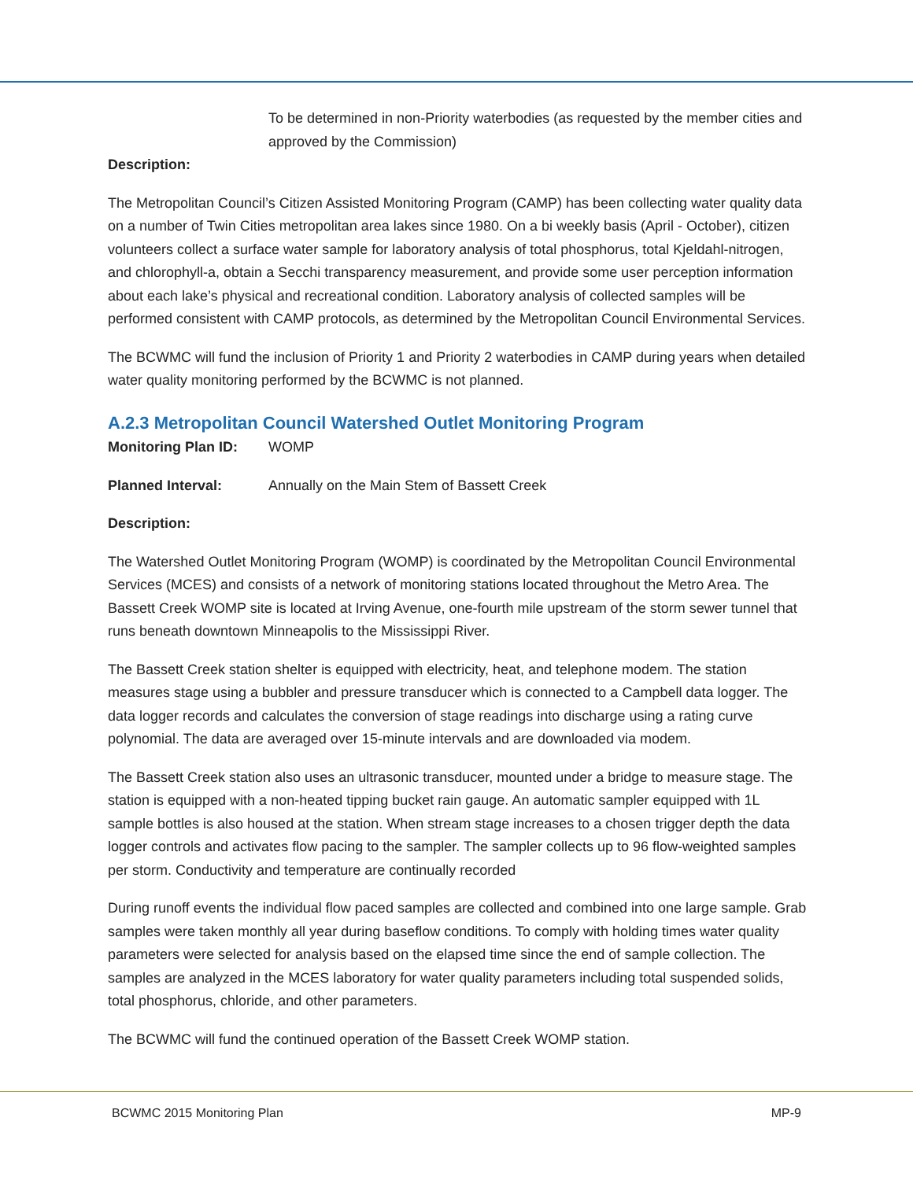To be determined in non-Priority waterbodies (as requested by the member cities and approved by the Commission)
Description:
The Metropolitan Council’s Citizen Assisted Monitoring Program (CAMP) has been collecting water quality data on a number of Twin Cities metropolitan area lakes since 1980. On a bi weekly basis (April - October), citizen volunteers collect a surface water sample for laboratory analysis of total phosphorus, total Kjeldahl-nitrogen, and chlorophyll-a, obtain a Secchi transparency measurement, and provide some user perception information about each lake’s physical and recreational condition. Laboratory analysis of collected samples will be performed consistent with CAMP protocols, as determined by the Metropolitan Council Environmental Services.
The BCWMC will fund the inclusion of Priority 1 and Priority 2 waterbodies in CAMP during years when detailed water quality monitoring performed by the BCWMC is not planned.
A.2.3 Metropolitan Council Watershed Outlet Monitoring Program
Monitoring Plan ID:
WOMP
Planned Interval: Annually on the Main Stem of Bassett Creek
Description:
The Watershed Outlet Monitoring Program (WOMP) is coordinated by the Metropolitan Council Environmental Services (MCES) and consists of a network of monitoring stations located throughout the Metro Area. The Bassett Creek WOMP site is located at Irving Avenue, one-fourth mile upstream of the storm sewer tunnel that runs beneath downtown Minneapolis to the Mississippi River.
The Bassett Creek station shelter is equipped with electricity, heat, and telephone modem. The station measures stage using a bubbler and pressure transducer which is connected to a Campbell data logger. The data logger records and calculates the conversion of stage readings into discharge using a rating curve polynomial. The data are averaged over 15-minute intervals and are downloaded via modem.
The Bassett Creek station also uses an ultrasonic transducer, mounted under a bridge to measure stage. The station is equipped with a non-heated tipping bucket rain gauge. An automatic sampler equipped with 1L sample bottles is also housed at the station. When stream stage increases to a chosen trigger depth the data logger controls and activates flow pacing to the sampler. The sampler collects up to 96 flow-weighted samples per storm. Conductivity and temperature are continually recorded
During runoff events the individual flow paced samples are collected and combined into one large sample. Grab samples were taken monthly all year during baseflow conditions. To comply with holding times water quality parameters were selected for analysis based on the elapsed time since the end of sample collection. The samples are analyzed in the MCES laboratory for water quality parameters including total suspended solids, total phosphorus, chloride, and other parameters.
The BCWMC will fund the continued operation of the Bassett Creek WOMP station.
BCWMC 2015 Monitoring Plan MP-9